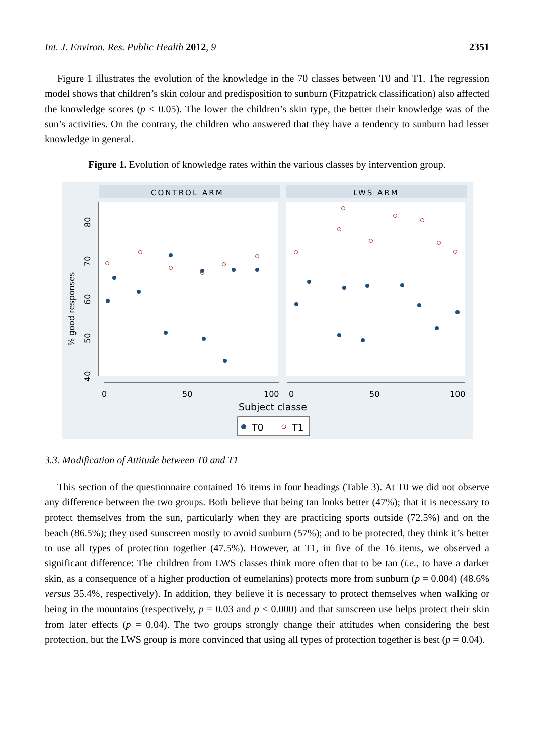Int. J. Environ. Res. Public Health 2012, 9 2351
Figure 1 illustrates the evolution of the knowledge in the 70 classes between T0 and T1. The regression model shows that children’s skin colour and predisposition to sunburn (Fitzpatrick classification) also affected the knowledge scores (p < 0.05). The lower the children’s skin type, the better their knowledge was of the sun’s activities. On the contrary, the children who answered that they have a tendency to sunburn had lesser knowledge in general.
Figure 1. Evolution of knowledge rates within the various classes by intervention group.
CONTROL ARM
LWS ARM
80
70
60
50
40
% good responses
0
50
100
0
50
100
Subject classe
T0
T1
3.3. Modification of Attitude between T0 and T1
This section of the questionnaire contained 16 items in four headings (Table 3). At T0 we did not observe any difference between the two groups. Both believe that being tan looks better (47%); that it is necessary to protect themselves from the sun, particularly when they are practicing sports outside (72.5%) and on the beach (86.5%); they used sunscreen mostly to avoid sunburn (57%); and to be protected, they think it’s better to use all types of protection together (47.5%). However, at T1, in five of the 16 items, we observed a significant difference: The children from LWS classes think more often that to be tan (i.e., to have a darker skin, as a consequence of a higher production of eumelanins) protects more from sunburn (p = 0.004) (48.6% versus 35.4%, respectively). In addition, they believe it is necessary to protect themselves when walking or being in the mountains (respectively, p = 0.03 and p < 0.000) and that sunscreen use helps protect their skin from later effects (p = 0.04). The two groups strongly change their attitudes when considering the best protection, but the LWS group is more convinced that using all types of protection together is best (p = 0.04).